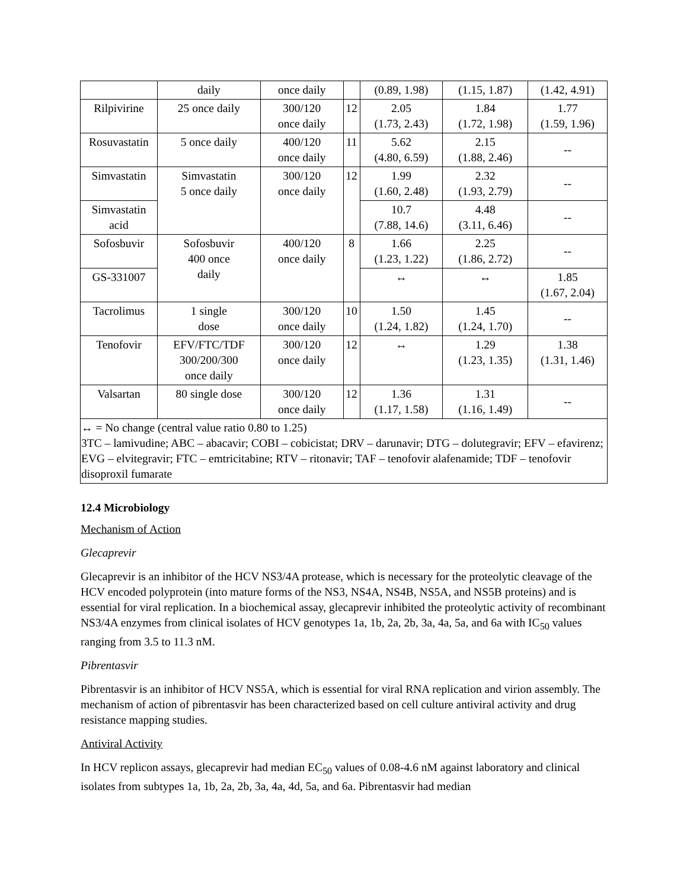| | daily | once daily | | (0.89, 1.98) | (1.15, 1.87) | (1.42, 4.91) |
| Rilpivirine | 25 once daily | 300/120 once daily | 12 | 2.05 (1.73, 2.43) | 1.84 (1.72, 1.98) | 1.77 (1.59, 1.96) |
| Rosuvastatin | 5 once daily | 400/120 once daily | 11 | 5.62 (4.80, 6.59) | 2.15 (1.88, 2.46) | -- |
| Simvastatin | Simvastatin 5 once daily | 300/120 once daily | 12 | 1.99 (1.60, 2.48) | 2.32 (1.93, 2.79) | -- |
| Simvastatin acid | | | | 10.7 (7.88, 14.6) | 4.48 (3.11, 6.46) | -- |
| Sofosbuvir | Sofosbuvir 400 once daily | 400/120 once daily | 8 | 1.66 (1.23, 1.22) | 2.25 (1.86, 2.72) | -- |
| GS-331007 | | | | ↔ | ↔ | 1.85 (1.67, 2.04) |
| Tacrolimus | 1 single dose | 300/120 once daily | 10 | 1.50 (1.24, 1.82) | 1.45 (1.24, 1.70) | -- |
| Tenofovir | EFV/FTC/TDF 300/200/300 once daily | 300/120 once daily | 12 | ↔ | 1.29 (1.23, 1.35) | 1.38 (1.31, 1.46) |
| Valsartan | 80 single dose | 300/120 once daily | 12 | 1.36 (1.17, 1.58) | 1.31 (1.16, 1.49) | -- |
| ↔ = No change (central value ratio 0.80 to 1.25) 3TC – lamivudine; ABC – abacavir; COBI – cobicistat; DRV – darunavir; DTG – dolutegravir; EFV – efavirenz; EVG – elvitegravir; FTC – emtricitabine; RTV – ritonavir; TAF – tenofovir alafenamide; TDF – tenofovir disoproxil fumarate | | | | | | |
12.4 Microbiology
Mechanism of Action
Glecaprevir
Glecaprevir is an inhibitor of the HCV NS3/4A protease, which is necessary for the proteolytic cleavage of the HCV encoded polyprotein (into mature forms of the NS3, NS4A, NS4B, NS5A, and NS5B proteins) and is essential for viral replication. In a biochemical assay, glecaprevir inhibited the proteolytic activity of recombinant NS3/4A enzymes from clinical isolates of HCV genotypes 1a, 1b, 2a, 2b, 3a, 4a, 5a, and 6a with IC<sub>50</sub> values ranging from 3.5 to 11.3 nM.
Pibrentasvir
Pibrentasvir is an inhibitor of HCV NS5A, which is essential for viral RNA replication and virion assembly. The mechanism of action of pibrentasvir has been characterized based on cell culture antiviral activity and drug resistance mapping studies.
Antiviral Activity
In HCV replicon assays, glecaprevir had median EC<sub>50</sub> values of 0.08-4.6 nM against laboratory and clinical isolates from subtypes 1a, 1b, 2a, 2b, 3a, 4a, 4d, 5a, and 6a. Pibrentasvir had median